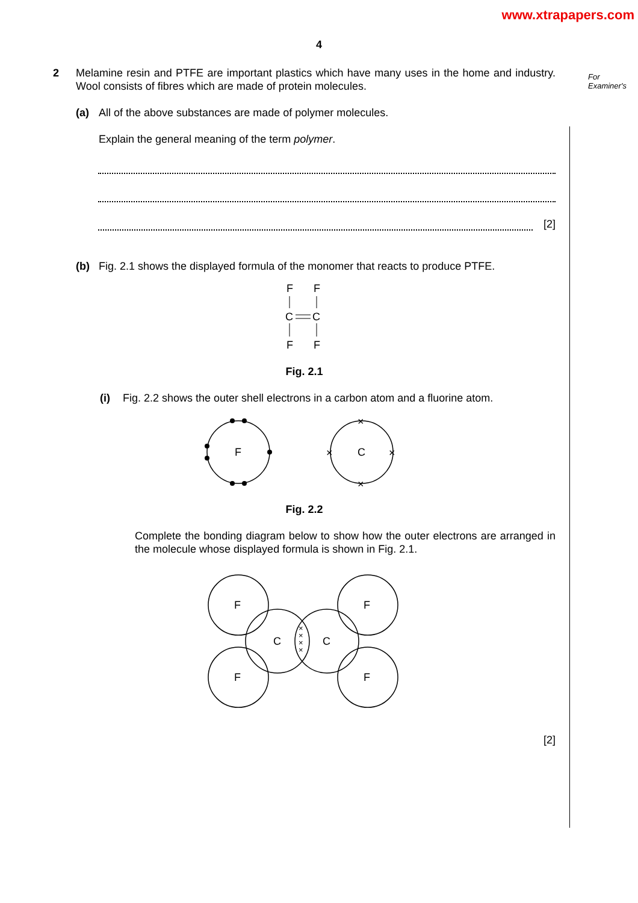www.xtrapapers.com
For
Examiner's
4
2 Melamine resin and PTFE are important plastics which have many uses in the home and industry. Wool consists of fibres which are made of protein molecules.
(a) All of the above substances are made of polymer molecules.
Explain the general meaning of the term polymer.
[2]
(b) Fig. 2.1 shows the displayed formula of the monomer that reacts to produce PTFE.
F
F
C
C
F
F
Fig. 2.1
(i) Fig. 2.2 shows the outer shell electrons in a carbon atom and a fluorine atom.
F
C
×
×
×
×
Fig. 2.2
Complete the bonding diagram below to show how the outer electrons are arranged in the molecule whose displayed formula is shown in Fig. 2.1.
F
F
F
F
C
C
×
×
×
×
[2]